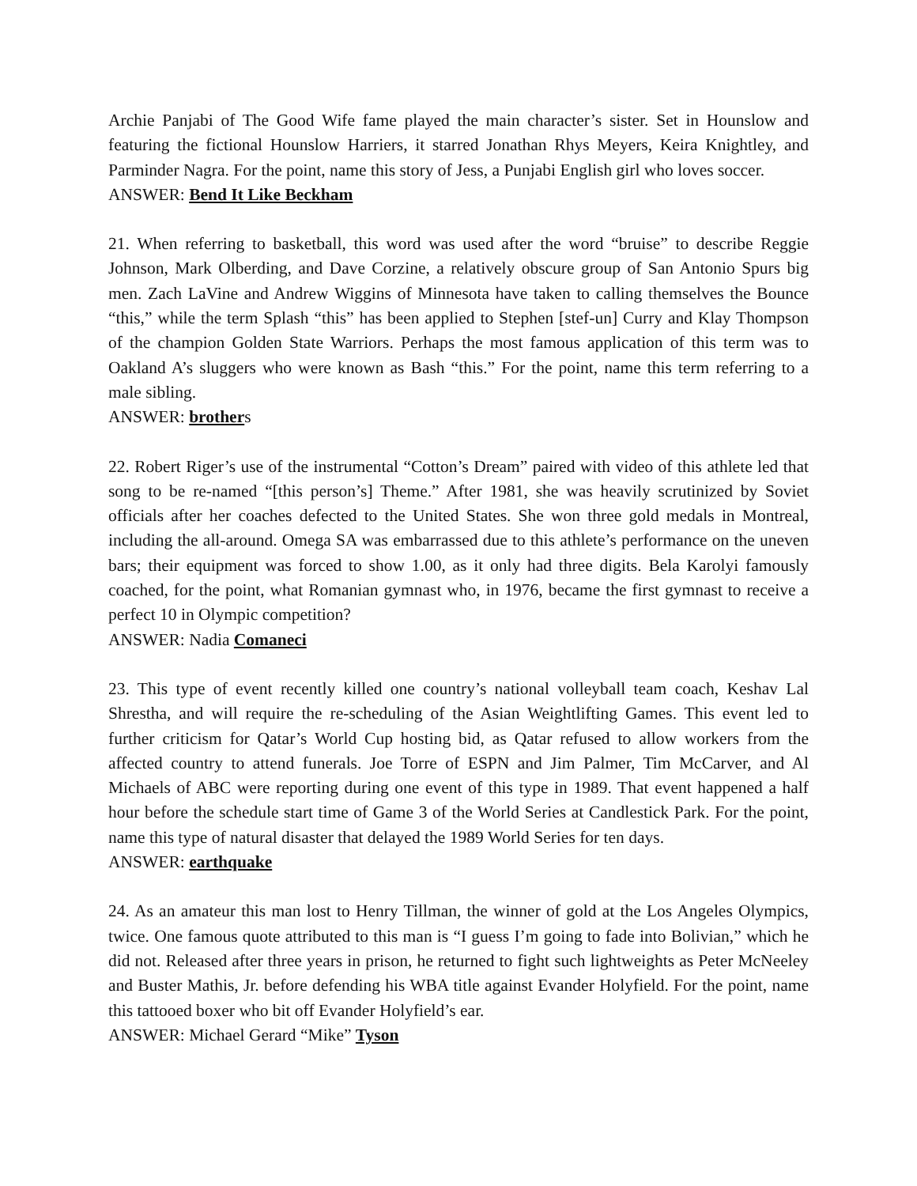Archie Panjabi of The Good Wife fame played the main character’s sister. Set in Hounslow and featuring the fictional Hounslow Harriers, it starred Jonathan Rhys Meyers, Keira Knightley, and Parminder Nagra. For the point, name this story of Jess, a Punjabi English girl who loves soccer.
ANSWER: Bend It Like Beckham
21. When referring to basketball, this word was used after the word “bruise” to describe Reggie Johnson, Mark Olberding, and Dave Corzine, a relatively obscure group of San Antonio Spurs big men. Zach LaVine and Andrew Wiggins of Minnesota have taken to calling themselves the Bounce “this,” while the term Splash “this” has been applied to Stephen [stef-un] Curry and Klay Thompson of the champion Golden State Warriors. Perhaps the most famous application of this term was to Oakland A’s sluggers who were known as Bash “this.” For the point, name this term referring to a male sibling.
ANSWER: brothers
22. Robert Riger’s use of the instrumental “Cotton’s Dream” paired with video of this athlete led that song to be re-named “[this person’s] Theme.” After 1981, she was heavily scrutinized by Soviet officials after her coaches defected to the United States. She won three gold medals in Montreal, including the all-around. Omega SA was embarrassed due to this athlete’s performance on the uneven bars; their equipment was forced to show 1.00, as it only had three digits. Bela Karolyi famously coached, for the point, what Romanian gymnast who, in 1976, became the first gymnast to receive a perfect 10 in Olympic competition?
ANSWER: Nadia Comaneci
23. This type of event recently killed one country’s national volleyball team coach, Keshav Lal Shrestha, and will require the re-scheduling of the Asian Weightlifting Games. This event led to further criticism for Qatar’s World Cup hosting bid, as Qatar refused to allow workers from the affected country to attend funerals. Joe Torre of ESPN and Jim Palmer, Tim McCarver, and Al Michaels of ABC were reporting during one event of this type in 1989. That event happened a half hour before the schedule start time of Game 3 of the World Series at Candlestick Park. For the point, name this type of natural disaster that delayed the 1989 World Series for ten days.
ANSWER: earthquake
24. As an amateur this man lost to Henry Tillman, the winner of gold at the Los Angeles Olympics, twice. One famous quote attributed to this man is “I guess I’m going to fade into Bolivian,” which he did not. Released after three years in prison, he returned to fight such lightweights as Peter McNeeley and Buster Mathis, Jr. before defending his WBA title against Evander Holyfield. For the point, name this tattooed boxer who bit off Evander Holyfield’s ear.
ANSWER: Michael Gerard “Mike” Tyson